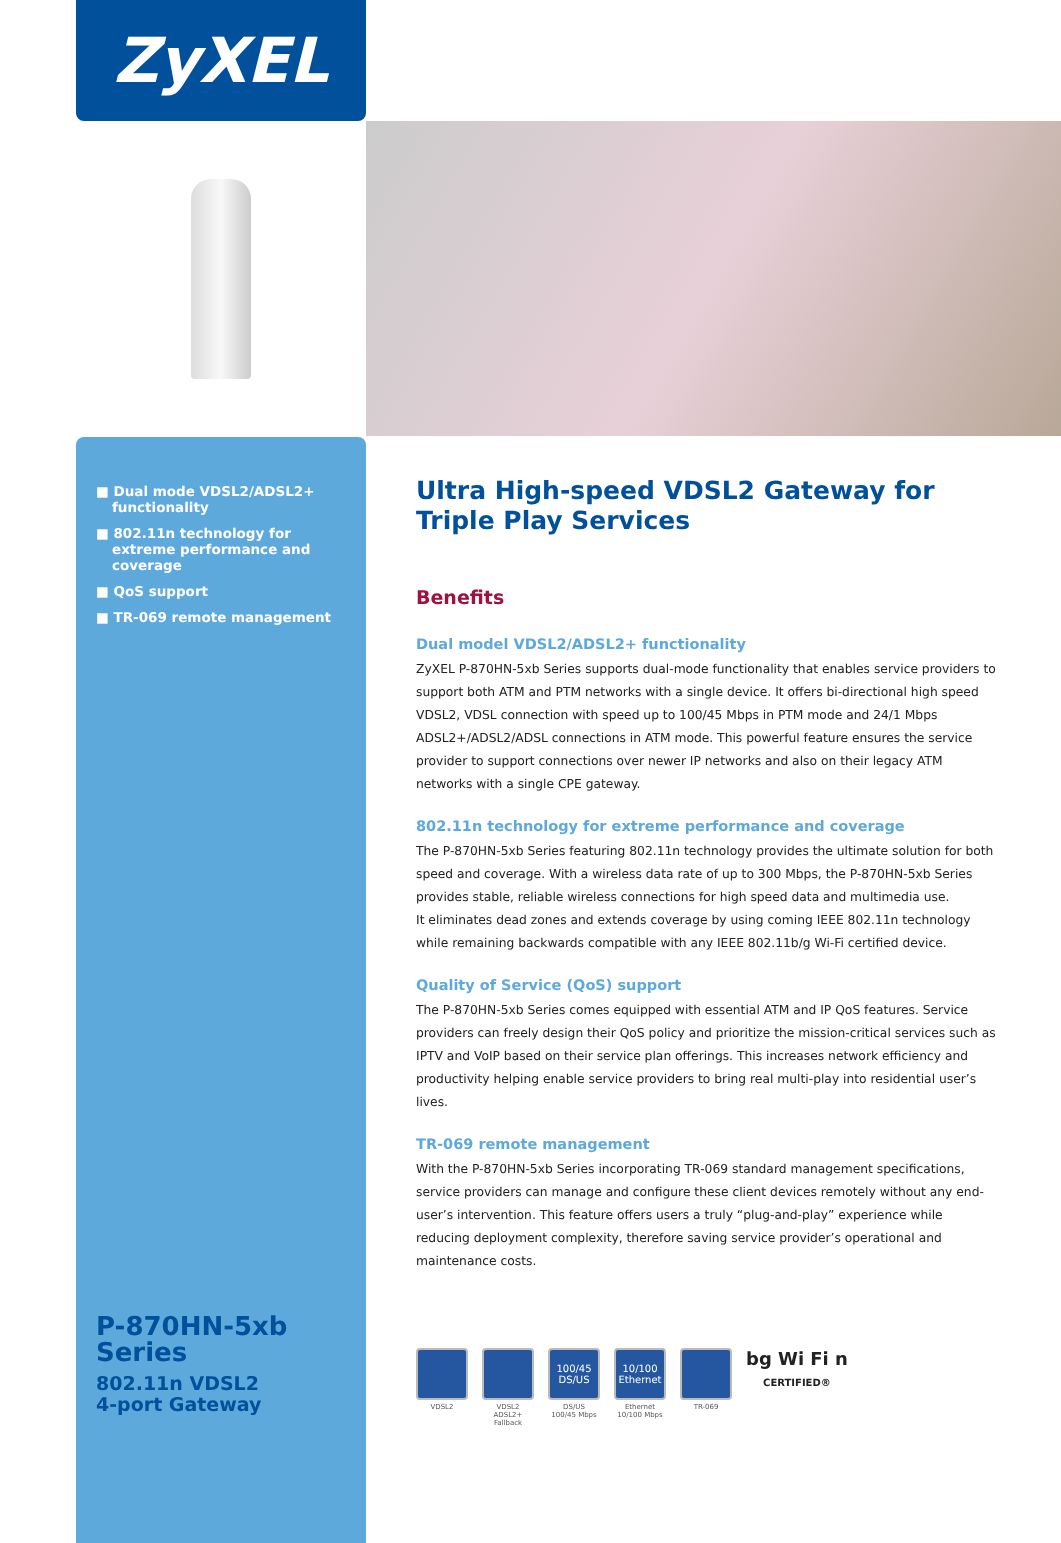ZyXEL
■ Dual mode VDSL2/ADSL2+ functionality
■ 802.11n technology for extreme performance and coverage
■ QoS support
■ TR-069 remote management
P-870HN-5xb
Series
802.11n VDSL2
4-port Gateway
Ultra High-speed VDSL2 Gateway for Triple Play Services
Benefits
Dual model VDSL2/ADSL2+ functionality
ZyXEL P-870HN-5xb Series supports dual-mode functionality that enables service providers to support both ATM and PTM networks with a single device. It offers bi-directional high speed VDSL2, VDSL connection with speed up to 100/45 Mbps in PTM mode and 24/1 Mbps ADSL2+/ADSL2/ADSL connections in ATM mode. This powerful feature ensures the service provider to support connections over newer IP networks and also on their legacy ATM networks with a single CPE gateway.
802.11n technology for extreme performance and coverage
The P-870HN-5xb Series featuring 802.11n technology provides the ultimate solution for both speed and coverage. With a wireless data rate of up to 300 Mbps, the P-870HN-5xb Series provides stable, reliable wireless connections for high speed data and multimedia use.
It eliminates dead zones and extends coverage by using coming IEEE 802.11n technology while remaining backwards compatible with any IEEE 802.11b/g Wi-Fi certified device.
Quality of Service (QoS) support
The P-870HN-5xb Series comes equipped with essential ATM and IP QoS features. Service providers can freely design their QoS policy and prioritize the mission-critical services such as IPTV and VoIP based on their service plan offerings. This increases network efficiency and productivity helping enable service providers to bring real multi-play into residential user’s lives.
TR-069 remote management
With the P-870HN-5xb Series incorporating TR-069 standard management specifications, service providers can manage and configure these client devices remotely without any end-user’s intervention. This feature offers users a truly “plug-and-play” experience while reducing deployment complexity, therefore saving service provider’s operational and maintenance costs.
VDSL2 VDSL2
ADSL2+
Fallback
100/45 DS/US
DS/US
100/45 Mbps
10/100 Ethernet
Ethernet
10/100 Mbps
TR-069
bg Wi Fi n
CERTIFIED®